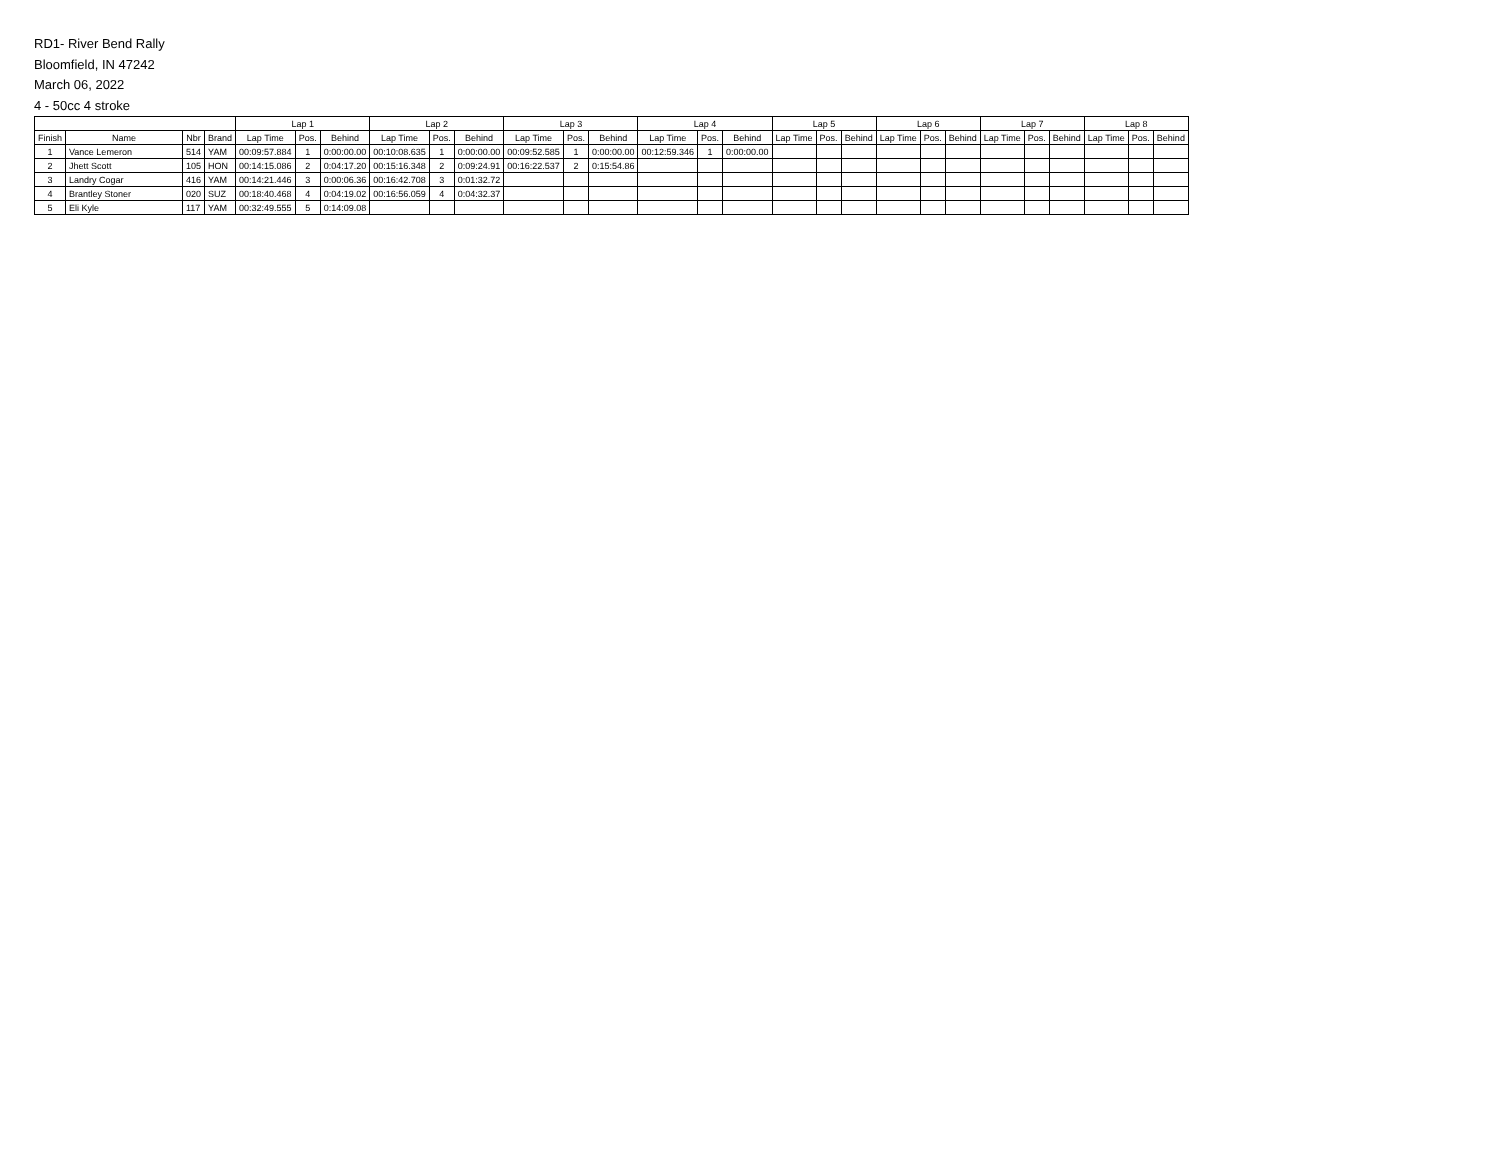RD1- River Bend Rally
Bloomfield, IN 47242
March 06, 2022
4 - 50cc 4 stroke
| | | | | Lap 1 | | | Lap 2 | | | Lap 3 | | | Lap 4 | | | Lap 5 | | | Lap 6 | | | Lap 7 | | | Lap 8 | | |
| --- | --- | --- | --- | --- | --- | --- | --- | --- | --- | --- | --- | --- | --- | --- | --- | --- | --- | --- | --- | --- | --- | --- | --- | --- | --- | --- | --- |
| Finish | Name | Nbr | Brand | Lap Time | Pos. | Behind | Lap Time | Pos. | Behind | Lap Time | Pos. | Behind | Lap Time | Pos. | Behind | Lap Time | Pos. | Behind | Lap Time | Pos. | Behind | Lap Time | Pos. | Behind | Lap Time | Pos. | Behind |
| 1 | Vance Lemeron | 514 | YAM | 00:09:57.884 | 1 | 0:00:00.00 | 00:10:08.635 | 1 | 0:00:00.00 | 00:09:52.585 | 1 | 0:00:00.00 | 00:12:59.346 | 1 | 0:00:00.00 | | | | | | | | | | | | |
| 2 | Jhett Scott | 105 | HON | 00:14:15.086 | 2 | 0:04:17.20 | 00:15:16.348 | 2 | 0:09:24.91 | 00:16:22.537 | 2 | 0:15:54.86 | | | | | | | | | | | | | | | |
| 3 | Landry Cogar | 416 | YAM | 00:14:21.446 | 3 | 0:00:06.36 | 00:16:42.708 | 3 | 0:01:32.72 | | | | | | | | | | | | | | | | | | |
| 4 | Brantley Stoner | 020 | SUZ | 00:18:40.468 | 4 | 0:04:19.02 | 00:16:56.059 | 4 | 0:04:32.37 | | | | | | | | | | | | | | | | | | |
| 5 | Eli Kyle | 117 | YAM | 00:32:49.555 | 5 | 0:14:09.08 | | | | | | | | | | | | | | | | | | | | | |